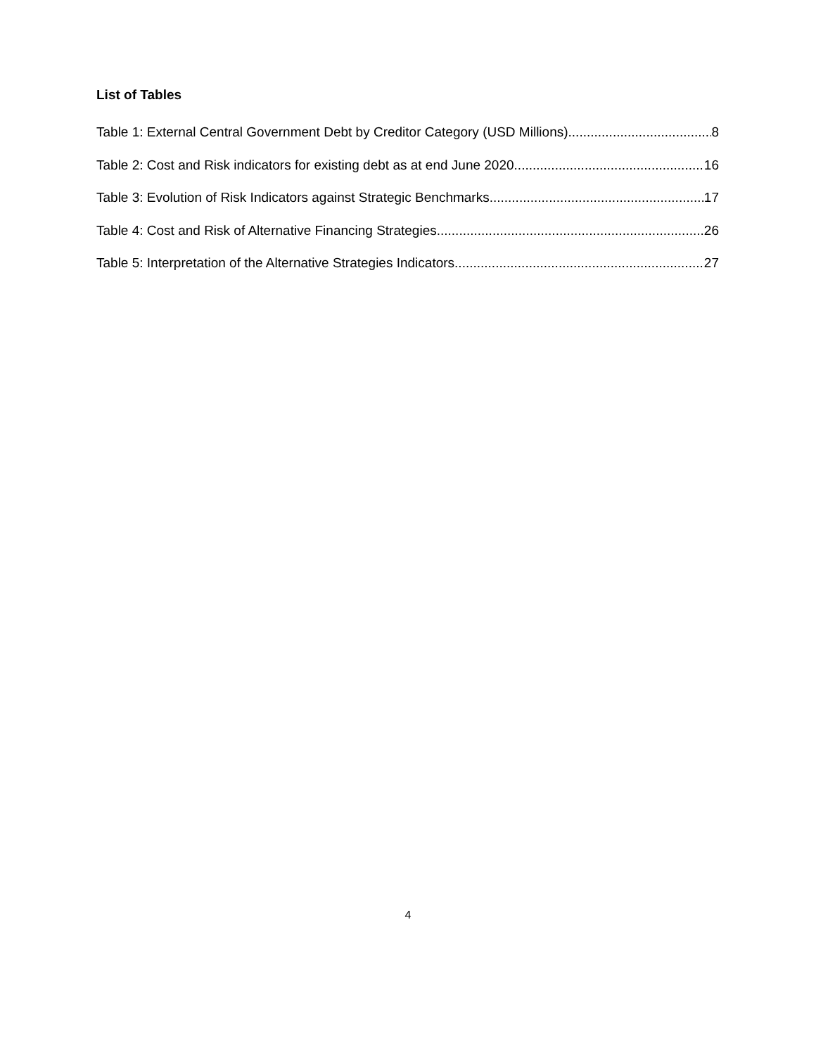List of Tables
Table 1: External Central Government Debt by Creditor Category (USD Millions) 8
Table 2: Cost and Risk indicators for existing debt as at end June 2020 16
Table 3: Evolution of Risk Indicators against Strategic Benchmarks 17
Table 4: Cost and Risk of Alternative Financing Strategies 26
Table 5: Interpretation of the Alternative Strategies Indicators 27
4